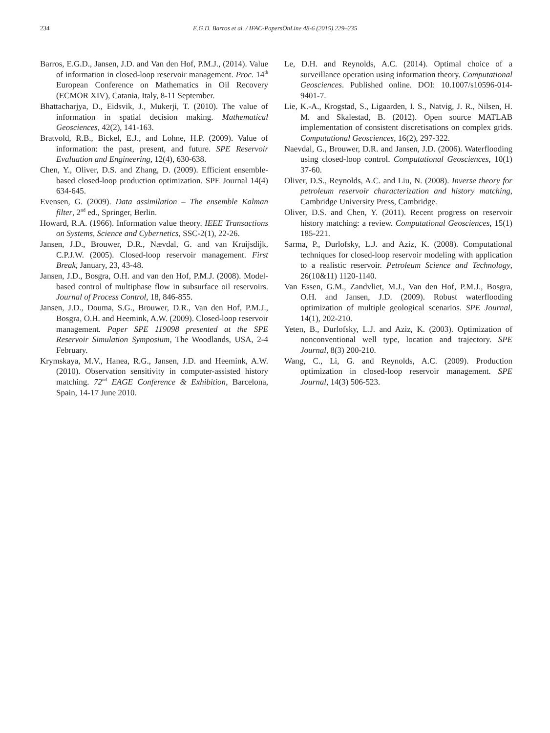234 E.G.D. Barros et al. / IFAC-PapersOnLine 48-6 (2015) 229–235
Barros, E.G.D., Jansen, J.D. and Van den Hof, P.M.J., (2014). Value of information in closed-loop reservoir management. Proc. 14<sup>th</sup> European Conference on Mathematics in Oil Recovery (ECMOR XIV), Catania, Italy, 8-11 September.
Bhattacharjya, D., Eidsvik, J., Mukerji, T. (2010). The value of information in spatial decision making. Mathematical Geosciences, 42(2), 141-163.
Bratvold, R.B., Bickel, E.J., and Lohne, H.P. (2009). Value of information: the past, present, and future. SPE Reservoir Evaluation and Engineering, 12(4), 630-638.
Chen, Y., Oliver, D.S. and Zhang, D. (2009). Efficient ensemble-based closed-loop production optimization. SPE Journal 14(4) 634-645.
Evensen, G. (2009). Data assimilation – The ensemble Kalman filter, 2<sup>nd</sup> ed., Springer, Berlin.
Howard, R.A. (1966). Information value theory. IEEE Transactions on Systems, Science and Cybernetics, SSC-2(1), 22-26.
Jansen, J.D., Brouwer, D.R., Nævdal, G. and van Kruijsdijk, C.P.J.W. (2005). Closed-loop reservoir management. First Break, January, 23, 43-48.
Jansen, J.D., Bosgra, O.H. and van den Hof, P.M.J. (2008). Model-based control of multiphase flow in subsurface oil reservoirs. Journal of Process Control, 18, 846-855.
Jansen, J.D., Douma, S.G., Brouwer, D.R., Van den Hof, P.M.J., Bosgra, O.H. and Heemink, A.W. (2009). Closed-loop reservoir management. Paper SPE 119098 presented at the SPE Reservoir Simulation Symposium, The Woodlands, USA, 2-4 February.
Krymskaya, M.V., Hanea, R.G., Jansen, J.D. and Heemink, A.W. (2010). Observation sensitivity in computer-assisted history matching. 72<sup>nd</sup> EAGE Conference & Exhibition, Barcelona, Spain, 14-17 June 2010.
Le, D.H. and Reynolds, A.C. (2014). Optimal choice of a surveillance operation using information theory. Computational Geosciences. Published online. DOI: 10.1007/s10596-014-9401-7.
Lie, K.-A., Krogstad, S., Ligaarden, I. S., Natvig, J. R., Nilsen, H. M. and Skalestad, B. (2012). Open source MATLAB implementation of consistent discretisations on complex grids. Computational Geosciences, 16(2), 297-322.
Naevdal, G., Brouwer, D.R. and Jansen, J.D. (2006). Waterflooding using closed-loop control. Computational Geosciences, 10(1) 37-60.
Oliver, D.S., Reynolds, A.C. and Liu, N. (2008). Inverse theory for petroleum reservoir characterization and history matching, Cambridge University Press, Cambridge.
Oliver, D.S. and Chen, Y. (2011). Recent progress on reservoir history matching: a review. Computational Geosciences, 15(1) 185-221.
Sarma, P., Durlofsky, L.J. and Aziz, K. (2008). Computational techniques for closed-loop reservoir modeling with application to a realistic reservoir. Petroleum Science and Technology, 26(10&11) 1120-1140.
Van Essen, G.M., Zandvliet, M.J., Van den Hof, P.M.J., Bosgra, O.H. and Jansen, J.D. (2009). Robust waterflooding optimization of multiple geological scenarios. SPE Journal, 14(1), 202-210.
Yeten, B., Durlofsky, L.J. and Aziz, K. (2003). Optimization of nonconventional well type, location and trajectory. SPE Journal, 8(3) 200-210.
Wang, C., Li, G. and Reynolds, A.C. (2009). Production optimization in closed-loop reservoir management. SPE Journal, 14(3) 506-523.